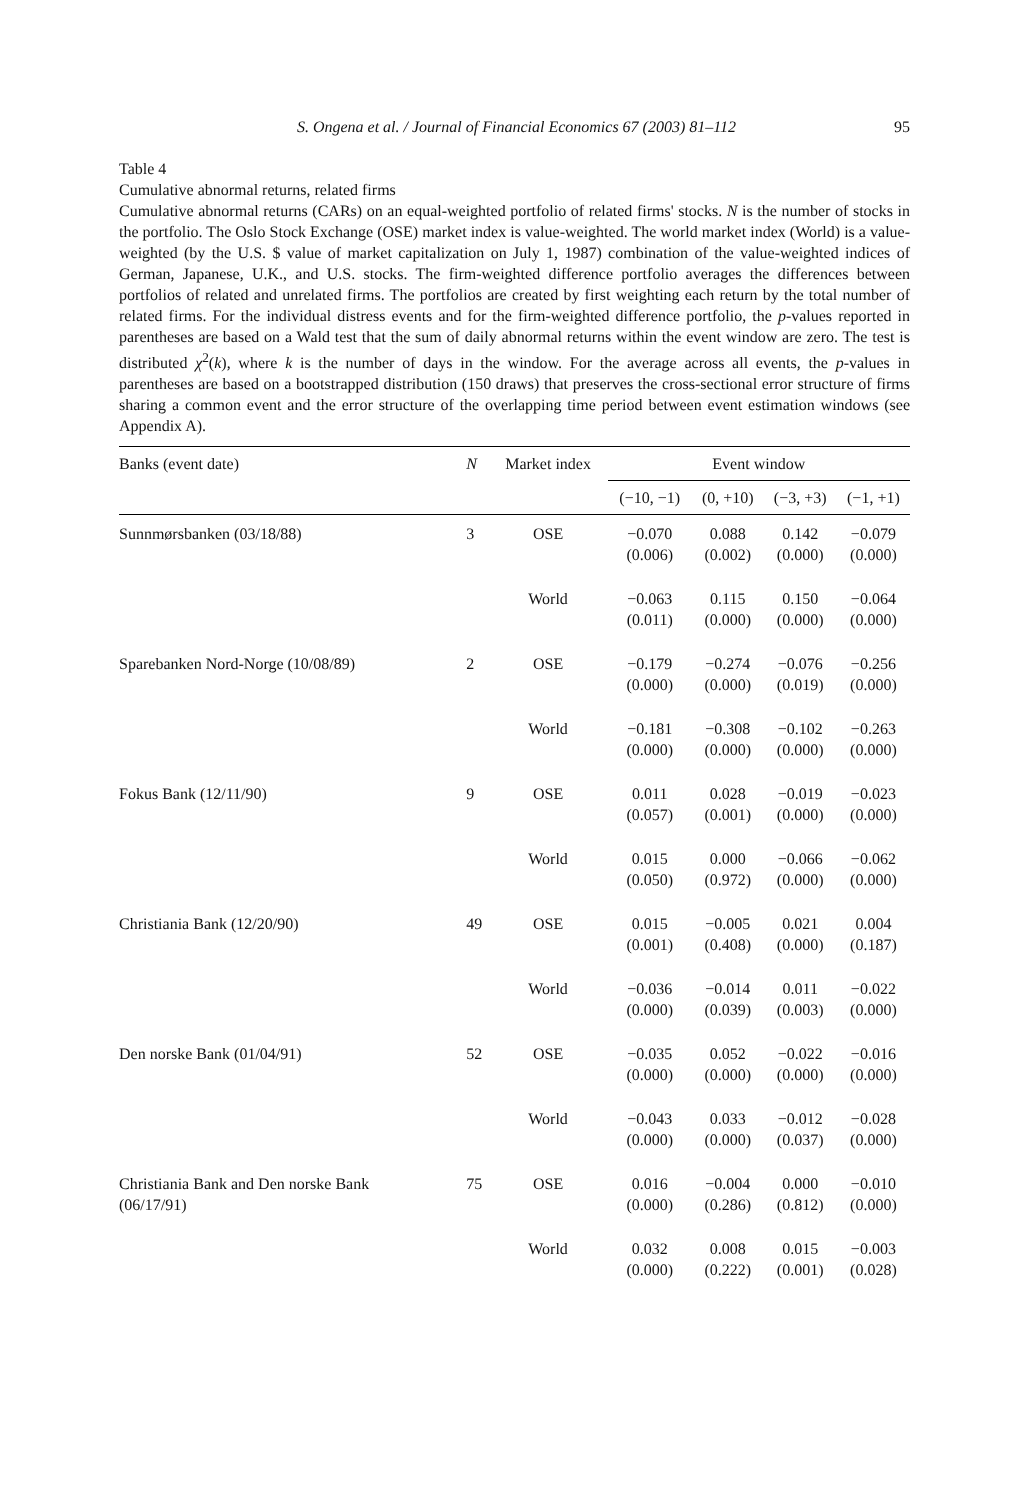S. Ongena et al. / Journal of Financial Economics 67 (2003) 81–112 95
Table 4
Cumulative abnormal returns, related firms
Cumulative abnormal returns (CARs) on an equal-weighted portfolio of related firms' stocks. N is the number of stocks in the portfolio. The Oslo Stock Exchange (OSE) market index is value-weighted. The world market index (World) is a value-weighted (by the U.S. $ value of market capitalization on July 1, 1987) combination of the value-weighted indices of German, Japanese, U.K., and U.S. stocks. The firm-weighted difference portfolio averages the differences between portfolios of related and unrelated firms. The portfolios are created by first weighting each return by the total number of related firms. For the individual distress events and for the firm-weighted difference portfolio, the p-values reported in parentheses are based on a Wald test that the sum of daily abnormal returns within the event window are zero. The test is distributed χ<sup>2</sup>(k), where k is the number of days in the window. For the average across all events, the p-values in parentheses are based on a bootstrapped distribution (150 draws) that preserves the cross-sectional error structure of firms sharing a common event and the error structure of the overlapping time period between event estimation windows (see Appendix A).
| Banks (event date) | N | Market index | Event window | | | |
| --- | --- | --- | --- | --- | --- | --- |
| | | | (−10, −1) | (0, +10) | (−3, +3) | (−1, +1) |
| Sunnmørsbanken (03/18/88) | 3 | OSE | −0.070 (0.006) | 0.088 (0.002) | 0.142 (0.000) | −0.079 (0.000) |
| | | World | −0.063 (0.011) | 0.115 (0.000) | 0.150 (0.000) | −0.064 (0.000) |
| Sparebanken Nord-Norge (10/08/89) | 2 | OSE | −0.179 (0.000) | −0.274 (0.000) | −0.076 (0.019) | −0.256 (0.000) |
| | | World | −0.181 (0.000) | −0.308 (0.000) | −0.102 (0.000) | −0.263 (0.000) |
| Fokus Bank (12/11/90) | 9 | OSE | 0.011 (0.057) | 0.028 (0.001) | −0.019 (0.000) | −0.023 (0.000) |
| | | World | 0.015 (0.050) | 0.000 (0.972) | −0.066 (0.000) | −0.062 (0.000) |
| Christiania Bank (12/20/90) | 49 | OSE | 0.015 (0.001) | −0.005 (0.408) | 0.021 (0.000) | 0.004 (0.187) |
| | | World | −0.036 (0.000) | −0.014 (0.039) | 0.011 (0.003) | −0.022 (0.000) |
| Den norske Bank (01/04/91) | 52 | OSE | −0.035 (0.000) | 0.052 (0.000) | −0.022 (0.000) | −0.016 (0.000) |
| | | World | −0.043 (0.000) | 0.033 (0.000) | −0.012 (0.037) | −0.028 (0.000) |
| Christiania Bank and Den norske Bank (06/17/91) | 75 | OSE | 0.016 (0.000) | −0.004 (0.286) | 0.000 (0.812) | −0.010 (0.000) |
| | | World | 0.032 (0.000) | 0.008 (0.222) | 0.015 (0.001) | −0.003 (0.028) |